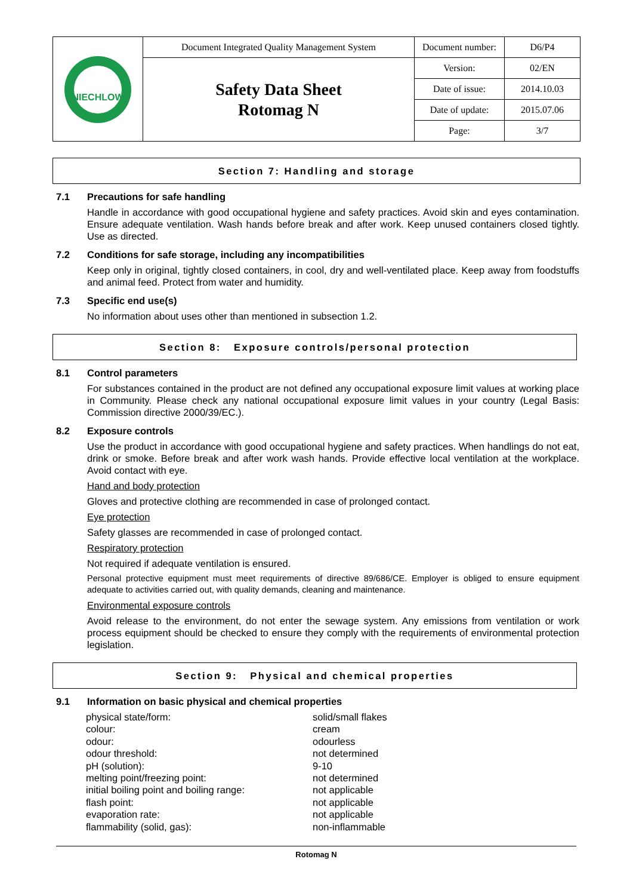| NIECHLOW | Document Integrated Quality Management System | Document number: | D6/P4 |
| | Safety Data Sheet Rotomag N | Version: | 02/EN |
| | | Date of issue: | 2014.10.03 |
| | | Date of update: | 2015.07.06 |
| | | Page: | 3/7 |
Section 7: Handling and storage
7.1 Precautions for safe handling
Handle in accordance with good occupational hygiene and safety practices. Avoid skin and eyes contamination. Ensure adequate ventilation. Wash hands before break and after work. Keep unused containers closed tightly. Use as directed.
7.2 Conditions for safe storage, including any incompatibilities
Keep only in original, tightly closed containers, in cool, dry and well-ventilated place. Keep away from foodstuffs and animal feed. Protect from water and humidity.
7.3 Specific end use(s)
No information about uses other than mentioned in subsection 1.2.
Section 8: Exposure controls/personal protection
8.1 Control parameters
For substances contained in the product are not defined any occupational exposure limit values at working place in Community. Please check any national occupational exposure limit values in your country (Legal Basis: Commission directive 2000/39/EC.).
8.2 Exposure controls
Use the product in accordance with good occupational hygiene and safety practices. When handlings do not eat, drink or smoke. Before break and after work wash hands. Provide effective local ventilation at the workplace. Avoid contact with eye.
Hand and body protection
Gloves and protective clothing are recommended in case of prolonged contact.
Eye protection
Safety glasses are recommended in case of prolonged contact.
Respiratory protection
Not required if adequate ventilation is ensured.
Personal protective equipment must meet requirements of directive 89/686/CE. Employer is obliged to ensure equipment adequate to activities carried out, with quality demands, cleaning and maintenance.
Environmental exposure controls
Avoid release to the environment, do not enter the sewage system. Any emissions from ventilation or work process equipment should be checked to ensure they comply with the requirements of environmental protection legislation.
Section 9: Physical and chemical properties
9.1 Information on basic physical and chemical properties
| physical state/form: | solid/small flakes |
| colour: | cream |
| odour: | odourless |
| odour threshold: | not determined |
| pH (solution): | 9-10 |
| melting point/freezing point: | not determined |
| initial boiling point and boiling range: | not applicable |
| flash point: | not applicable |
| evaporation rate: | not applicable |
| flammability (solid, gas): | non-inflammable |
Rotomag N